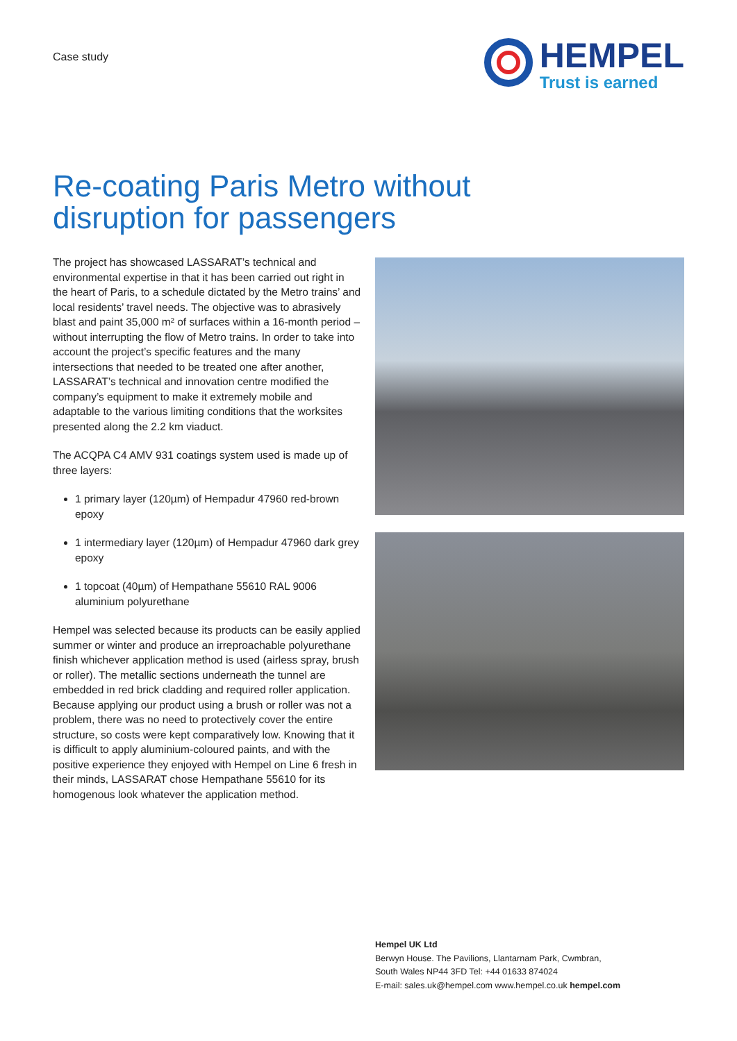Case study
HEMPEL
Trust is earned
Re-coating Paris Metro without
disruption for passengers
The project has showcased LASSARAT’s technical and environmental expertise in that it has been carried out right in the heart of Paris, to a schedule dictated by the Metro trains’ and local residents’ travel needs. The objective was to abrasively blast and paint 35,000 m² of surfaces within a 16-month period – without interrupting the flow of Metro trains. In order to take into account the project’s specific features and the many intersections that needed to be treated one after another, LASSARAT’s technical and innovation centre modified the company’s equipment to make it extremely mobile and adaptable to the various limiting conditions that the worksites presented along the 2.2 km viaduct.
The ACQPA C4 AMV 931 coatings system used is made up of three layers:
1 primary layer (120µm) of Hempadur 47960 red-brown epoxy
1 intermediary layer (120µm) of Hempadur 47960 dark grey epoxy
1 topcoat (40µm) of Hempathane 55610 RAL 9006 aluminium polyurethane
Hempel was selected because its products can be easily applied summer or winter and produce an irreproachable polyurethane finish whichever application method is used (airless spray, brush or roller). The metallic sections underneath the tunnel are embedded in red brick cladding and required roller application. Because applying our product using a brush or roller was not a problem, there was no need to protectively cover the entire structure, so costs were kept comparatively low. Knowing that it is difficult to apply aluminium-coloured paints, and with the positive experience they enjoyed with Hempel on Line 6 fresh in their minds, LASSARAT chose Hempathane 55610 for its homogenous look whatever the application method.
Hempel UK Ltd
Berwyn House. The Pavilions, Llantarnam Park, Cwmbran,
South Wales NP44 3FD Tel: +44 01633 874024
E-mail: sales.uk@hempel.com www.hempel.co.uk hempel.com